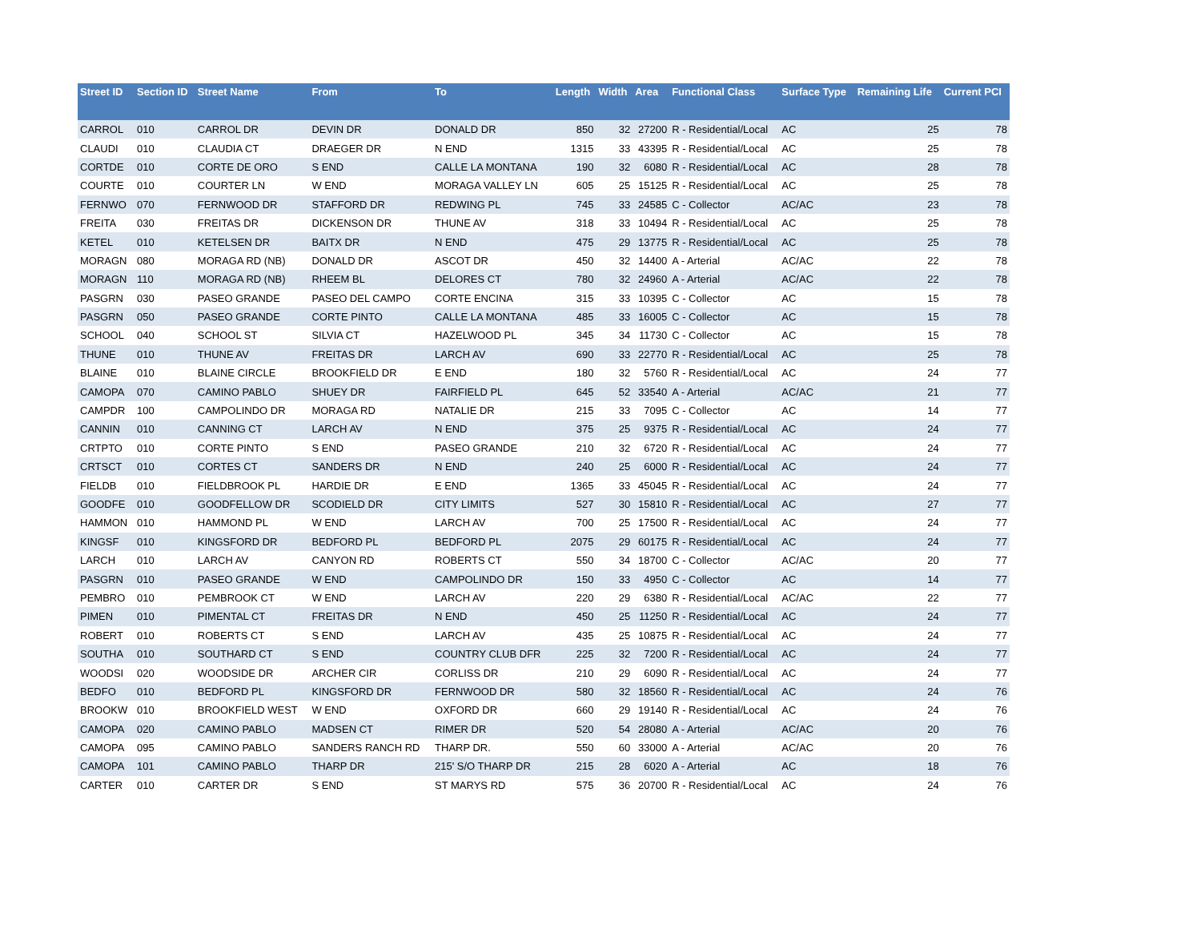| Street ID | Section ID | Street Name | From | To | Length | Width | Area | Functional Class | Surface Type | Remaining Life | Current PCI |
| --- | --- | --- | --- | --- | --- | --- | --- | --- | --- | --- | --- |
| CARROL | 010 | CARROL DR | DEVIN DR | DONALD DR | 850 | 32 | 27200 | R - Residential/Local | AC | 25 | 78 |
| CLAUDI | 010 | CLAUDIA CT | DRAEGER DR | N END | 1315 | 33 | 43395 | R - Residential/Local | AC | 25 | 78 |
| CORTDE | 010 | CORTE DE ORO | S END | CALLE LA MONTANA | 190 | 32 | 6080 | R - Residential/Local | AC | 28 | 78 |
| COURTE | 010 | COURTER LN | W END | MORAGA VALLEY LN | 605 | 25 | 15125 | R - Residential/Local | AC | 25 | 78 |
| FERNWO | 070 | FERNWOOD DR | STAFFORD DR | REDWING PL | 745 | 33 | 24585 | C - Collector | AC/AC | 23 | 78 |
| FREITA | 030 | FREITAS DR | DICKENSON DR | THUNE AV | 318 | 33 | 10494 | R - Residential/Local | AC | 25 | 78 |
| KETEL | 010 | KETELSEN DR | BAITX DR | N END | 475 | 29 | 13775 | R - Residential/Local | AC | 25 | 78 |
| MORAGN | 080 | MORAGA RD (NB) | DONALD DR | ASCOT DR | 450 | 32 | 14400 | A - Arterial | AC/AC | 22 | 78 |
| MORAGN | 110 | MORAGA RD (NB) | RHEEM BL | DELORES CT | 780 | 32 | 24960 | A - Arterial | AC/AC | 22 | 78 |
| PASGRN | 030 | PASEO GRANDE | PASEO DEL CAMPO | CORTE ENCINA | 315 | 33 | 10395 | C - Collector | AC | 15 | 78 |
| PASGRN | 050 | PASEO GRANDE | CORTE PINTO | CALLE LA MONTANA | 485 | 33 | 16005 | C - Collector | AC | 15 | 78 |
| SCHOOL | 040 | SCHOOL ST | SILVIA CT | HAZELWOOD PL | 345 | 34 | 11730 | C - Collector | AC | 15 | 78 |
| THUNE | 010 | THUNE AV | FREITAS DR | LARCH AV | 690 | 33 | 22770 | R - Residential/Local | AC | 25 | 78 |
| BLAINE | 010 | BLAINE CIRCLE | BROOKFIELD DR | E END | 180 | 32 | 5760 | R - Residential/Local | AC | 24 | 77 |
| CAMOPA | 070 | CAMINO PABLO | SHUEY DR | FAIRFIELD PL | 645 | 52 | 33540 | A - Arterial | AC/AC | 21 | 77 |
| CAMPDR | 100 | CAMPOLINDO DR | MORAGA RD | NATALIE DR | 215 | 33 | 7095 | C - Collector | AC | 14 | 77 |
| CANNIN | 010 | CANNING CT | LARCH AV | N END | 375 | 25 | 9375 | R - Residential/Local | AC | 24 | 77 |
| CRTPTO | 010 | CORTE PINTO | S END | PASEO GRANDE | 210 | 32 | 6720 | R - Residential/Local | AC | 24 | 77 |
| CRTSCT | 010 | CORTES CT | SANDERS DR | N END | 240 | 25 | 6000 | R - Residential/Local | AC | 24 | 77 |
| FIELDB | 010 | FIELDBROOK PL | HARDIE DR | E END | 1365 | 33 | 45045 | R - Residential/Local | AC | 24 | 77 |
| GOODFE | 010 | GOODFELLOW DR | SCODIELD DR | CITY LIMITS | 527 | 30 | 15810 | R - Residential/Local | AC | 27 | 77 |
| HAMMON | 010 | HAMMOND PL | W END | LARCH AV | 700 | 25 | 17500 | R - Residential/Local | AC | 24 | 77 |
| KINGSF | 010 | KINGSFORD DR | BEDFORD PL | BEDFORD PL | 2075 | 29 | 60175 | R - Residential/Local | AC | 24 | 77 |
| LARCH | 010 | LARCH AV | CANYON RD | ROBERTS CT | 550 | 34 | 18700 | C - Collector | AC/AC | 20 | 77 |
| PASGRN | 010 | PASEO GRANDE | W END | CAMPOLINDO DR | 150 | 33 | 4950 | C - Collector | AC | 14 | 77 |
| PEMBRO | 010 | PEMBROOK CT | W END | LARCH AV | 220 | 29 | 6380 | R - Residential/Local | AC/AC | 22 | 77 |
| PIMEN | 010 | PIMENTAL CT | FREITAS DR | N END | 450 | 25 | 11250 | R - Residential/Local | AC | 24 | 77 |
| ROBERT | 010 | ROBERTS CT | S END | LARCH AV | 435 | 25 | 10875 | R - Residential/Local | AC | 24 | 77 |
| SOUTHA | 010 | SOUTHARD CT | S END | COUNTRY CLUB DFR | 225 | 32 | 7200 | R - Residential/Local | AC | 24 | 77 |
| WOODSI | 020 | WOODSIDE DR | ARCHER CIR | CORLISS DR | 210 | 29 | 6090 | R - Residential/Local | AC | 24 | 77 |
| BEDFO | 010 | BEDFORD PL | KINGSFORD DR | FERNWOOD DR | 580 | 32 | 18560 | R - Residential/Local | AC | 24 | 76 |
| BROOKW | 010 | BROOKFIELD WEST | W END | OXFORD DR | 660 | 29 | 19140 | R - Residential/Local | AC | 24 | 76 |
| CAMOPA | 020 | CAMINO PABLO | MADSEN CT | RIMER DR | 520 | 54 | 28080 | A - Arterial | AC/AC | 20 | 76 |
| CAMOPA | 095 | CAMINO PABLO | SANDERS RANCH RD | THARP DR. | 550 | 60 | 33000 | A - Arterial | AC/AC | 20 | 76 |
| CAMOPA | 101 | CAMINO PABLO | THARP DR | 215' S/O THARP DR | 215 | 28 | 6020 | A - Arterial | AC | 18 | 76 |
| CARTER | 010 | CARTER DR | S END | ST MARYS RD | 575 | 36 | 20700 | R - Residential/Local | AC | 24 | 76 |